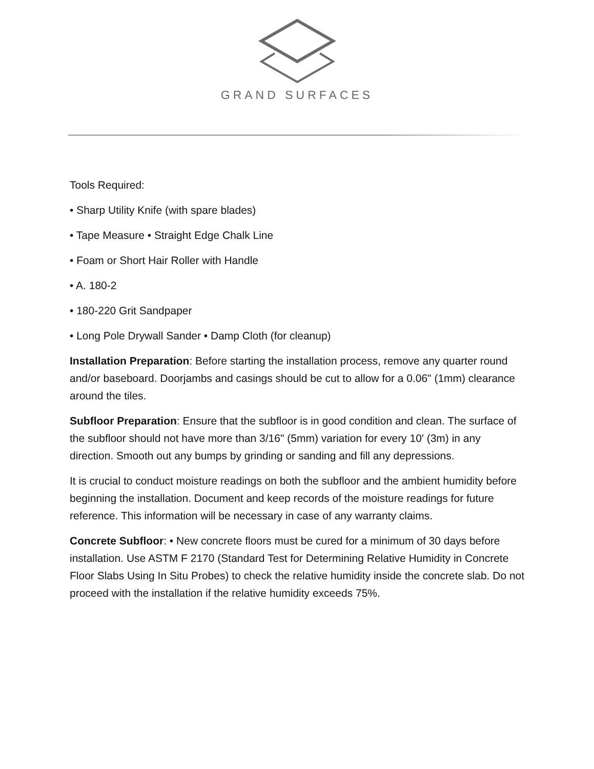GRAND SURFACES
Tools Required:
• Sharp Utility Knife (with spare blades)
• Tape Measure • Straight Edge Chalk Line
• Foam or Short Hair Roller with Handle
• A. 180-2
• 180-220 Grit Sandpaper
• Long Pole Drywall Sander • Damp Cloth (for cleanup)
Installation Preparation: Before starting the installation process, remove any quarter round and/or baseboard. Doorjambs and casings should be cut to allow for a 0.06" (1mm) clearance around the tiles.
Subfloor Preparation: Ensure that the subfloor is in good condition and clean. The surface of the subfloor should not have more than 3/16" (5mm) variation for every 10' (3m) in any direction. Smooth out any bumps by grinding or sanding and fill any depressions.
It is crucial to conduct moisture readings on both the subfloor and the ambient humidity before beginning the installation. Document and keep records of the moisture readings for future reference. This information will be necessary in case of any warranty claims.
Concrete Subfloor: • New concrete floors must be cured for a minimum of 30 days before installation. Use ASTM F 2170 (Standard Test for Determining Relative Humidity in Concrete Floor Slabs Using In Situ Probes) to check the relative humidity inside the concrete slab. Do not proceed with the installation if the relative humidity exceeds 75%.